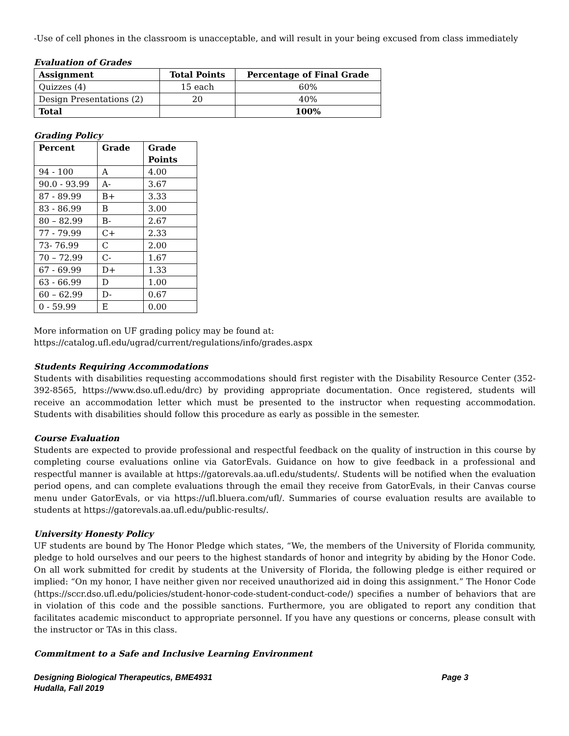-Use of cell phones in the classroom is unacceptable, and will result in your being excused from class immediately
Evaluation of Grades
| Assignment | Total Points | Percentage of Final Grade |
| --- | --- | --- |
| Quizzes (4) | 15 each | 60% |
| Design Presentations (2) | 20 | 40% |
| Total | | 100% |
Grading Policy
| Percent | Grade | Grade Points |
| --- | --- | --- |
| 94 - 100 | A | 4.00 |
| 90.0 - 93.99 | A- | 3.67 |
| 87 - 89.99 | B+ | 3.33 |
| 83 - 86.99 | B | 3.00 |
| 80 – 82.99 | B- | 2.67 |
| 77 - 79.99 | C+ | 2.33 |
| 73- 76.99 | C | 2.00 |
| 70 – 72.99 | C- | 1.67 |
| 67 - 69.99 | D+ | 1.33 |
| 63 - 66.99 | D | 1.00 |
| 60 – 62.99 | D- | 0.67 |
| 0 - 59.99 | E | 0.00 |
More information on UF grading policy may be found at:
https://catalog.ufl.edu/ugrad/current/regulations/info/grades.aspx
Students Requiring Accommodations
Students with disabilities requesting accommodations should first register with the Disability Resource Center (352-392-8565, https://www.dso.ufl.edu/drc) by providing appropriate documentation. Once registered, students will receive an accommodation letter which must be presented to the instructor when requesting accommodation. Students with disabilities should follow this procedure as early as possible in the semester.
Course Evaluation
Students are expected to provide professional and respectful feedback on the quality of instruction in this course by completing course evaluations online via GatorEvals. Guidance on how to give feedback in a professional and respectful manner is available at https://gatorevals.aa.ufl.edu/students/. Students will be notified when the evaluation period opens, and can complete evaluations through the email they receive from GatorEvals, in their Canvas course menu under GatorEvals, or via https://ufl.bluera.com/ufl/. Summaries of course evaluation results are available to students at https://gatorevals.aa.ufl.edu/public-results/.
University Honesty Policy
UF students are bound by The Honor Pledge which states, “We, the members of the University of Florida community, pledge to hold ourselves and our peers to the highest standards of honor and integrity by abiding by the Honor Code. On all work submitted for credit by students at the University of Florida, the following pledge is either required or implied: “On my honor, I have neither given nor received unauthorized aid in doing this assignment.” The Honor Code (https://sccr.dso.ufl.edu/policies/student-honor-code-student-conduct-code/) specifies a number of behaviors that are in violation of this code and the possible sanctions. Furthermore, you are obligated to report any condition that facilitates academic misconduct to appropriate personnel. If you have any questions or concerns, please consult with the instructor or TAs in this class.
Commitment to a Safe and Inclusive Learning Environment
Designing Biological Therapeutics, BME4931
Hudalla, Fall 2019 Page 3